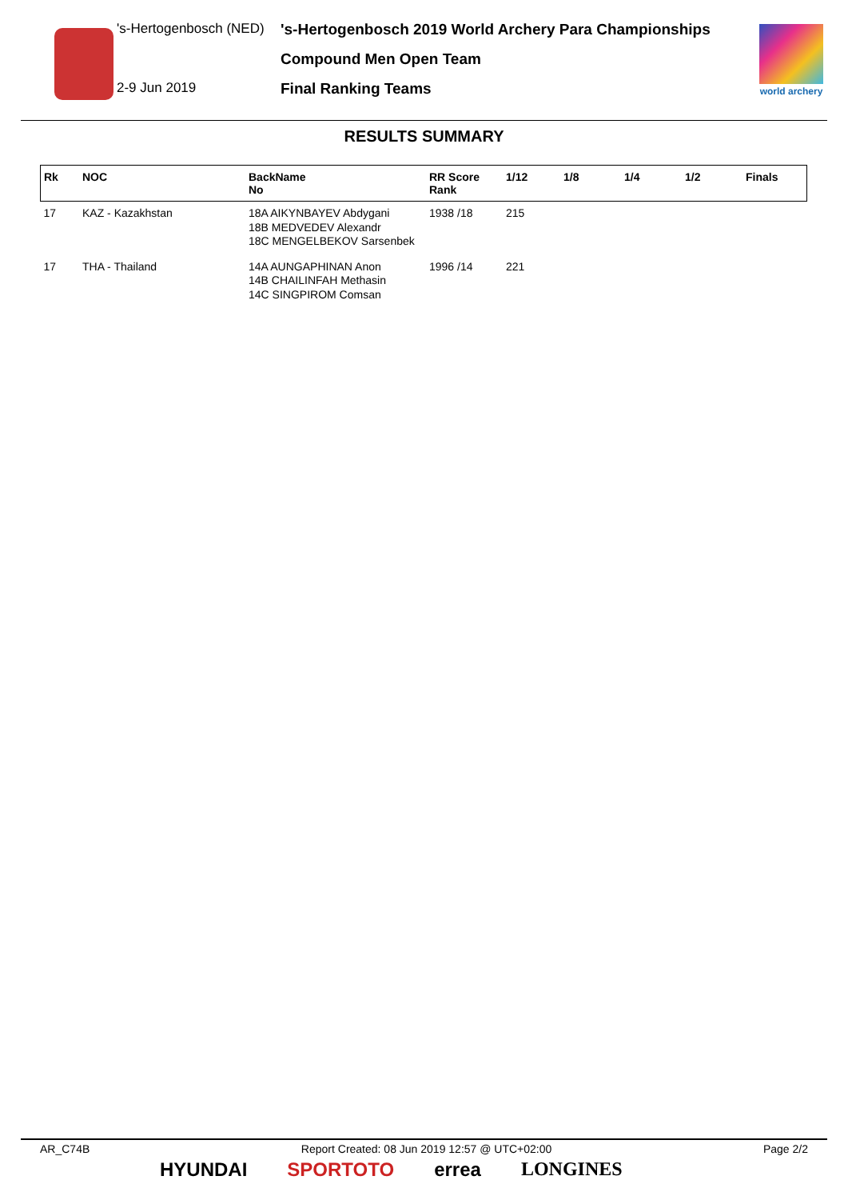's-Hertogenbosch (NED)
2-9 Jun 2019
's-Hertogenbosch 2019 World Archery Para Championships
Compound Men Open Team
Final Ranking Teams
world archery
RESULTS SUMMARY
| Rk | NOC | BackName No | RR Score Rank | 1/12 | 1/8 | 1/4 | 1/2 | Finals |
| --- | --- | --- | --- | --- | --- | --- | --- | --- |
| 17 | KAZ - Kazakhstan | 18A AIKYNBAYEV Abdygani 18B MEDVEDEV Alexandr 18C MENGELBEKOV Sarsenbek | 1938 /18 | 215 | | | | |
| 17 | THA - Thailand | 14A AUNGAPHINAN Anon 14B CHAILINFAH Methasin 14C SINGPIROM Comsan | 1996 /14 | 221 | | | | |
AR_C74B Report Created: 08 Jun 2019 12:57 @ UTC+02:00 Page 2/2
HYUNDAI SPORTOTO errea LONGINES